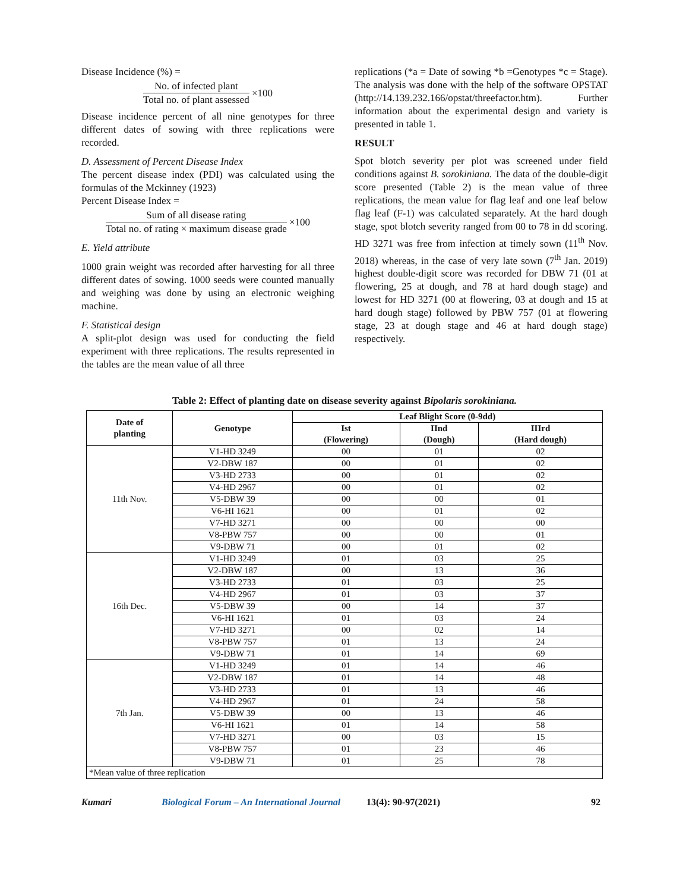Disease Incidence (%) =
No. of infected plant
Total no. of plant assessed
×100
Disease incidence percent of all nine genotypes for three different dates of sowing with three replications were recorded.
D. Assessment of Percent Disease Index
The percent disease index (PDI) was calculated using the formulas of the Mckinney (1923)
Percent Disease Index =
Sum of all disease rating
Total no. of rating × maximum disease grade
×100
E. Yield attribute
1000 grain weight was recorded after harvesting for all three different dates of sowing. 1000 seeds were counted manually and weighing was done by using an electronic weighing machine.
F. Statistical design
A split-plot design was used for conducting the field experiment with three replications. The results represented in the tables are the mean value of all three
replications (*a = Date of sowing *b =Genotypes *c = Stage). The analysis was done with the help of the software OPSTAT (http://14.139.232.166/opstat/threefactor.htm). Further information about the experimental design and variety is presented in table 1.
RESULT
Spot blotch severity per plot was screened under field conditions against B. sorokiniana. The data of the double-digit score presented (Table 2) is the mean value of three replications, the mean value for flag leaf and one leaf below flag leaf (F-1) was calculated separately. At the hard dough stage, spot blotch severity ranged from 00 to 78 in dd scoring. HD 3271 was free from infection at timely sown (11<sup>th</sup> Nov. 2018) whereas, in the case of very late sown (7<sup>th</sup> Jan. 2019) highest double-digit score was recorded for DBW 71 (01 at flowering, 25 at dough, and 78 at hard dough stage) and lowest for HD 3271 (00 at flowering, 03 at dough and 15 at hard dough stage) followed by PBW 757 (01 at flowering stage, 23 at dough stage and 46 at hard dough stage) respectively.
Table 2: Effect of planting date on disease severity against Bipolaris sorokiniana.
| Date of planting | Genotype | Leaf Blight Score (0-9dd) | | |
| --- | --- | --- | --- | --- |
| | | Ist (Flowering) | IInd (Dough) | IIIrd (Hard dough) |
| 11th Nov. | V1-HD 3249 | 00 | 01 | 02 |
| | V2-DBW 187 | 00 | 01 | 02 |
| | V3-HD 2733 | 00 | 01 | 02 |
| | V4-HD 2967 | 00 | 01 | 02 |
| | V5-DBW 39 | 00 | 00 | 01 |
| | V6-HI 1621 | 00 | 01 | 02 |
| | V7-HD 3271 | 00 | 00 | 00 |
| | V8-PBW 757 | 00 | 00 | 01 |
| | V9-DBW 71 | 00 | 01 | 02 |
| 16th Dec. | V1-HD 3249 | 01 | 03 | 25 |
| | V2-DBW 187 | 00 | 13 | 36 |
| | V3-HD 2733 | 01 | 03 | 25 |
| | V4-HD 2967 | 01 | 03 | 37 |
| | V5-DBW 39 | 00 | 14 | 37 |
| | V6-HI 1621 | 01 | 03 | 24 |
| | V7-HD 3271 | 00 | 02 | 14 |
| | V8-PBW 757 | 01 | 13 | 24 |
| | V9-DBW 71 | 01 | 14 | 69 |
| 7th Jan. | V1-HD 3249 | 01 | 14 | 46 |
| | V2-DBW 187 | 01 | 14 | 48 |
| | V3-HD 2733 | 01 | 13 | 46 |
| | V4-HD 2967 | 01 | 24 | 58 |
| | V5-DBW 39 | 00 | 13 | 46 |
| | V6-HI 1621 | 01 | 14 | 58 |
| | V7-HD 3271 | 00 | 03 | 15 |
| | V8-PBW 757 | 01 | 23 | 46 |
| | V9-DBW 71 | 01 | 25 | 78 |
| *Mean value of three replication | | | | |
Kumari Biological Forum – An International Journal 13(4): 90-97(2021) 92